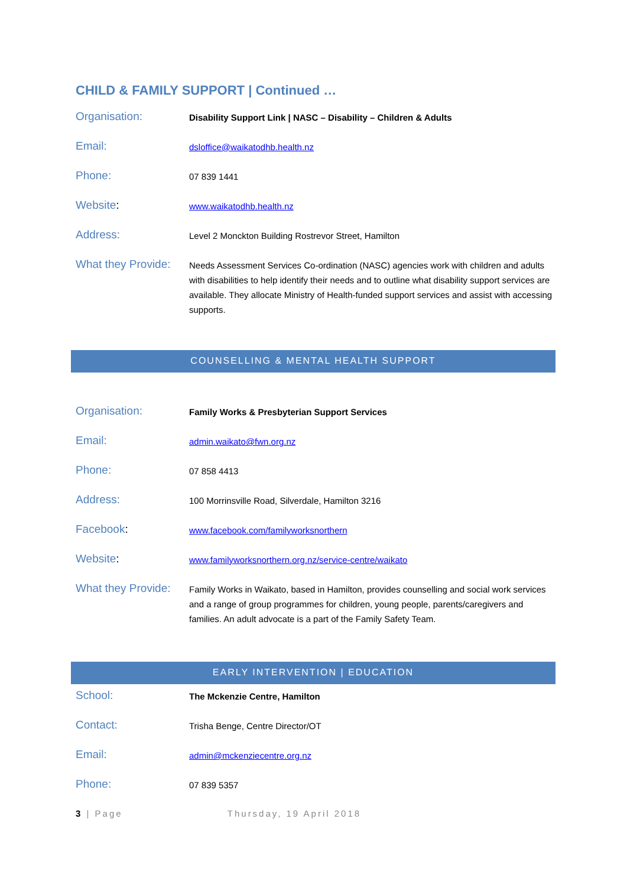CHILD & FAMILY SUPPORT | Continued …
| Organisation: | Disability Support Link / NASC – Disability – Children & Adults |
| Email: | dsloffice@waikatodhb.health.nz |
| Phone: | 07 839 1441 |
| Website : | www.waikatodhb.health.nz |
| Address: | Level 2 Monckton Building Rostrevor Street, Hamilton |
| What they Provide: | Needs Assessment Services Co-ordination (NASC) agencies work with children and adults with disabilities to help identify their needs and to outline what disability support services are available. They allocate Ministry of Health-funded support services and assist with accessing supports. |
COUNSELLING & MENTAL HEALTH SUPPORT
| Organisation: | Family Works & Presbyterian Support Services |
| Email: | admin.waikato@fwn.org.nz |
| Phone: | 07 858 4413 |
| Address: | 100 Morrinsville Road, Silverdale, Hamilton 3216 |
| Facebook : | www.facebook.com/familyworksnorthern |
| Website : | www.familyworksnorthern.org.nz/service-centre/waikato |
| What they Provide: | Family Works in Waikato, based in Hamilton, provides counselling and social work services and a range of group programmes for children, young people, parents/caregivers and families. An adult advocate is a part of the Family Safety Team. |
EARLY INTERVENTION | EDUCATION
| School: | The Mckenzie Centre, Hamilton |
| Contact: | Trisha Benge, Centre Director/OT |
| Email: | admin@mckenziecentre.org.nz |
| Phone: | 07 839 5357 |
3 | Page Thursday, 19 April 2018